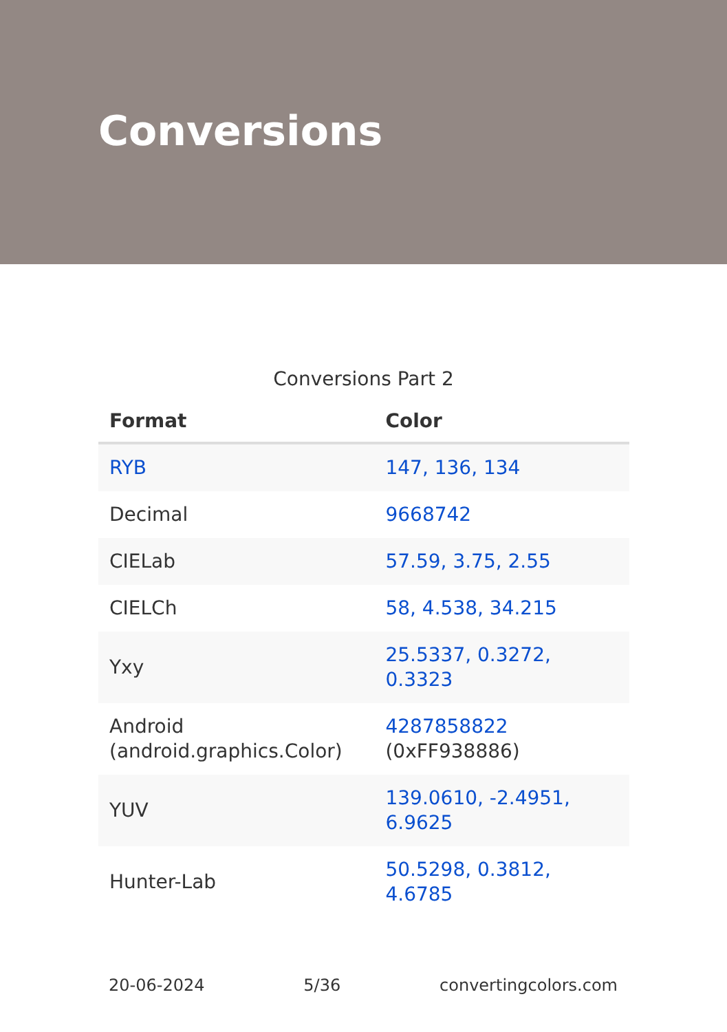Conversions
Conversions Part 2
| Format | Color |
| --- | --- |
| RYB | 147, 136, 134 |
| Decimal | 9668742 |
| CIELab | 57.59, 3.75, 2.55 |
| CIELCh | 58, 4.538, 34.215 |
| Yxy | 25.5337, 0.3272, 0.3323 |
| Android (android.graphics.Color) | 4287858822 (0xFF938886) |
| YUV | 139.0610, -2.4951, 6.9625 |
| Hunter-Lab | 50.5298, 0.3812, 4.6785 |
20-06-2024 5/36 convertingcolors.com